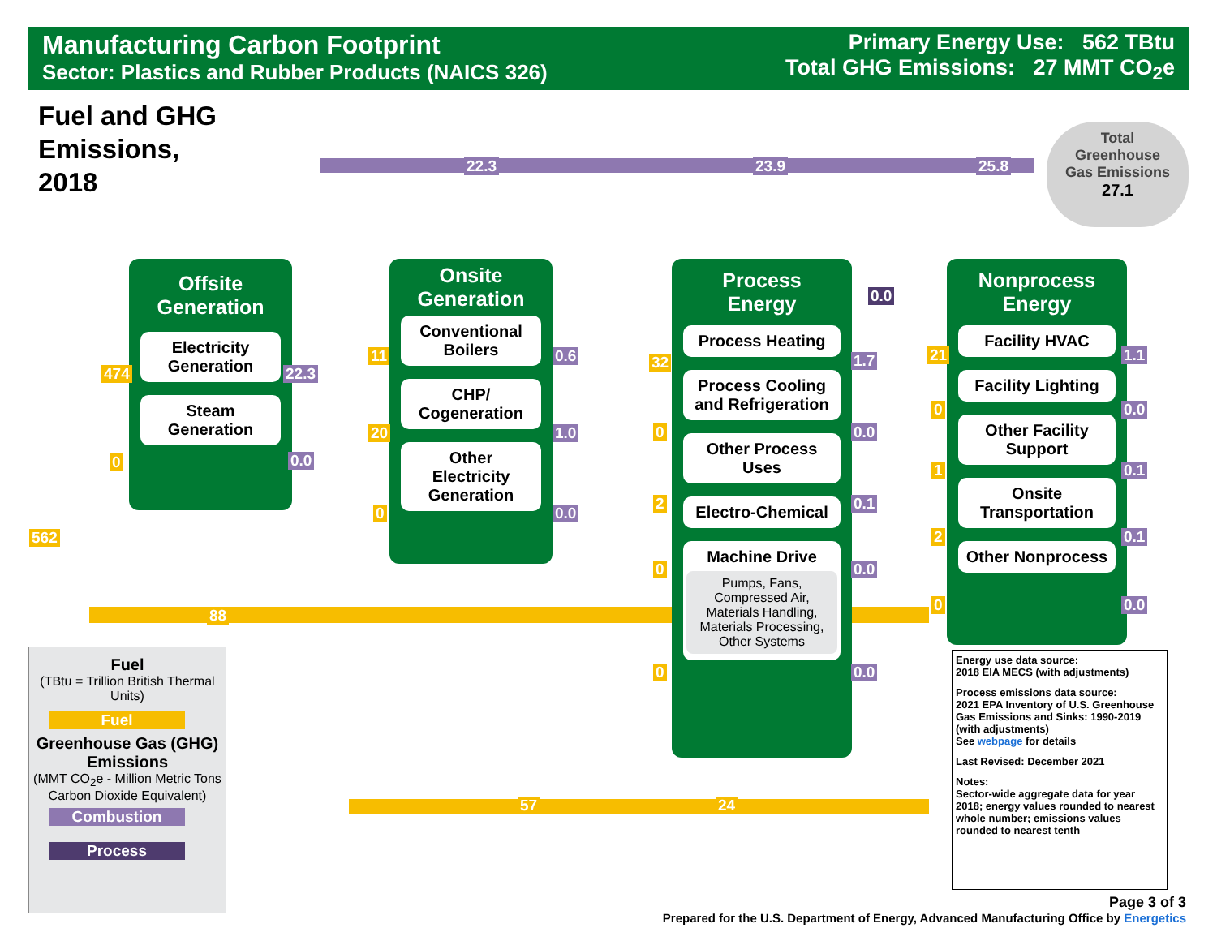Manufacturing Carbon Footprint
Sector: Plastics and Rubber Products (NAICS 326)
Primary Energy Use: 562 TBtu
Total GHG Emissions: 27 MMT CO<sub>2</sub>e
Fuel and GHG
Emissions,
2018
Offsite
Generation
Electricity
Generation
Steam
Generation
Onsite
Generation
Conventional
Boilers
CHP/
Cogeneration
Other
Electricity
Generation
Process
Energy
Process Heating
Process Cooling
and Refrigeration
Other Process
Uses
Electro-Chemical
Machine Drive
Pumps, Fans, Compressed Air, Materials Handling, Materials Processing, Other Systems
Nonprocess
Energy
Facility HVAC
Facility Lighting
Other Facility
Support
Onsite
Transportation
Other Nonprocess
Total
Greenhouse
Gas Emissions
27.1
562
474
0
88
22.3
0.0
11
20
0
0.6
1.0
0.0
22.3 23.9 25.8
57 24
32
0
2
0
0
1.7
0.0
0.1
0.0
0.0
0.0
21
0
1
2
0
1.1
0.0
0.1
0.1
0.0
Fuel
(TBtu = Trillion British Thermal Units)
Fuel
Greenhouse Gas (GHG) Emissions
(MMT CO<sub>2</sub>e - Million Metric Tons Carbon Dioxide Equivalent)
Combustion
Process
Energy use data source:
2018 EIA MECS (with adjustments)
Process emissions data source:
2021 EPA Inventory of U.S. Greenhouse Gas Emissions and Sinks: 1990-2019 (with adjustments)
See webpage for details
Last Revised: December 2021
Notes:
Sector-wide aggregate data for year 2018; energy values rounded to nearest whole number; emissions values rounded to nearest tenth
Page 3 of 3
Prepared for the U.S. Department of Energy, Advanced Manufacturing Office by Energetics